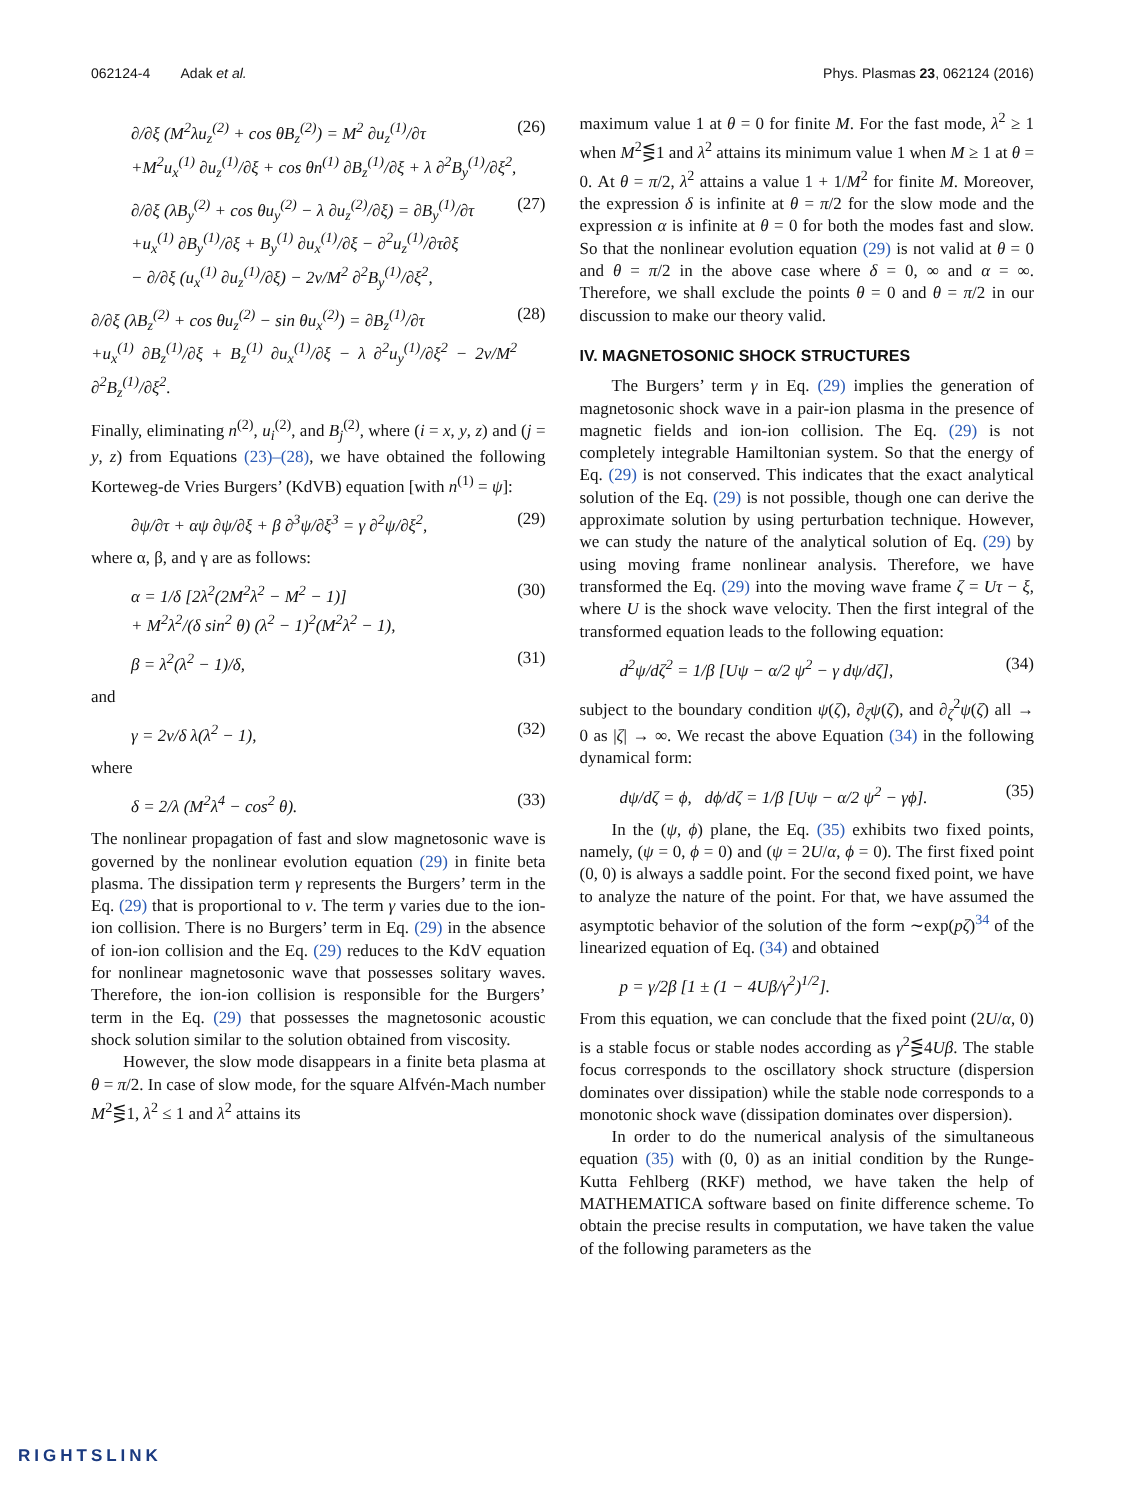062124-4 Adak et al. Phys. Plasmas 23, 062124 (2016)
∂/∂ξ (M<sup>2</sup>λu<sub>z</sub><sup>(2)</sup> + cos θB<sub>z</sub><sup>(2)</sup>) = M<sup>2</sup> ∂u<sub>z</sub><sup>(1)</sup>/∂τ
+M<sup>2</sup>u<sub>x</sub><sup>(1)</sup> ∂u<sub>z</sub><sup>(1)</sup>/∂ξ + cos θn<sup>(1)</sup> ∂B<sub>z</sub><sup>(1)</sup>/∂ξ + λ ∂<sup>2</sup>B<sub>y</sub><sup>(1)</sup>/∂ξ<sup>2</sup>, (26)
∂/∂ξ (λB<sub>y</sub><sup>(2)</sup> + cos θu<sub>y</sub><sup>(2)</sup> − λ ∂u<sub>z</sub><sup>(2)</sup>/∂ξ) = ∂B<sub>y</sub><sup>(1)</sup>/∂τ
+u<sub>x</sub><sup>(1)</sup> ∂B<sub>y</sub><sup>(1)</sup>/∂ξ + B<sub>y</sub><sup>(1)</sup> ∂u<sub>x</sub><sup>(1)</sup>/∂ξ − ∂<sup>2</sup>u<sub>z</sub><sup>(1)</sup>/∂τ∂ξ
− ∂/∂ξ (u<sub>x</sub><sup>(1)</sup> ∂u<sub>z</sub><sup>(1)</sup>/∂ξ) − 2ν/M<sup>2</sup> ∂<sup>2</sup>B<sub>y</sub><sup>(1)</sup>/∂ξ<sup>2</sup>, (27)
∂/∂ξ (λB<sub>z</sub><sup>(2)</sup> + cos θu<sub>z</sub><sup>(2)</sup> − sin θu<sub>x</sub><sup>(2)</sup>) = ∂B<sub>z</sub><sup>(1)</sup>/∂τ
+u<sub>x</sub><sup>(1)</sup> ∂B<sub>z</sub><sup>(1)</sup>/∂ξ + B<sub>z</sub><sup>(1)</sup> ∂u<sub>x</sub><sup>(1)</sup>/∂ξ − λ ∂<sup>2</sup>u<sub>y</sub><sup>(1)</sup>/∂ξ<sup>2</sup> − 2ν/M<sup>2</sup> ∂<sup>2</sup>B<sub>z</sub><sup>(1)</sup>/∂ξ<sup>2</sup>. (28)
Finally, eliminating n<sup>(2)</sup>, u<sub>i</sub><sup>(2)</sup>, and B<sub>j</sub><sup>(2)</sup>, where (i = x, y, z) and (j = y, z) from Equations (23)–(28), we have obtained the following Korteweg-de Vries Burgers’ (KdVB) equation [with n<sup>(1)</sup> = ψ]:
∂ψ/∂τ + αψ ∂ψ/∂ξ + β ∂<sup>3</sup>ψ/∂ξ<sup>3</sup> = γ ∂<sup>2</sup>ψ/∂ξ<sup>2</sup>, (29)
where α, β, and γ are as follows:
α = 1/δ [2λ<sup>2</sup>(2M<sup>2</sup>λ<sup>2</sup> − M<sup>2</sup> − 1)]
+ M<sup>2</sup>λ<sup>2</sup>/(δ sin<sup>2</sup> θ) (λ<sup>2</sup> − 1)<sup>2</sup>(M<sup>2</sup>λ<sup>2</sup> − 1), (30)
β = λ<sup>2</sup>(λ<sup>2</sup> − 1)/δ, (31)
and
γ = 2ν/δ λ(λ<sup>2</sup> − 1), (32)
where
δ = 2/λ (M<sup>2</sup>λ<sup>4</sup> − cos<sup>2</sup> θ). (33)
The nonlinear propagation of fast and slow magnetosonic wave is governed by the nonlinear evolution equation (29) in finite beta plasma. The dissipation term γ represents the Burgers’ term in the Eq. (29) that is proportional to ν. The term γ varies due to the ion-ion collision. There is no Burgers’ term in Eq. (29) in the absence of ion-ion collision and the Eq. (29) reduces to the KdV equation for nonlinear magnetosonic wave that possesses solitary waves. Therefore, the ion-ion collision is responsible for the Burgers’ term in the Eq. (29) that possesses the magnetosonic acoustic shock solution similar to the solution obtained from viscosity.
However, the slow mode disappears in a finite beta plasma at θ = π/2. In case of slow mode, for the square Alfvén-Mach number M<sup>2</sup>⋚1, λ<sup>2</sup> ≤ 1 and λ<sup>2</sup> attains its
maximum value 1 at θ = 0 for finite M. For the fast mode, λ<sup>2</sup> ≥ 1 when M<sup>2</sup>⋚1 and λ<sup>2</sup> attains its minimum value 1 when M ≥ 1 at θ = 0. At θ = π/2, λ<sup>2</sup> attains a value 1 + 1/M<sup>2</sup> for finite M. Moreover, the expression δ is infinite at θ = π/2 for the slow mode and the expression α is infinite at θ = 0 for both the modes fast and slow. So that the nonlinear evolution equation (29) is not valid at θ = 0 and θ = π/2 in the above case where δ = 0, ∞ and α = ∞. Therefore, we shall exclude the points θ = 0 and θ = π/2 in our discussion to make our theory valid.
IV. MAGNETOSONIC SHOCK STRUCTURES
The Burgers’ term γ in Eq. (29) implies the generation of magnetosonic shock wave in a pair-ion plasma in the presence of magnetic fields and ion-ion collision. The Eq. (29) is not completely integrable Hamiltonian system. So that the energy of Eq. (29) is not conserved. This indicates that the exact analytical solution of the Eq. (29) is not possible, though one can derive the approximate solution by using perturbation technique. However, we can study the nature of the analytical solution of Eq. (29) by using moving frame nonlinear analysis. Therefore, we have transformed the Eq. (29) into the moving wave frame ζ = Uτ − ξ, where U is the shock wave velocity. Then the first integral of the transformed equation leads to the following equation:
d<sup>2</sup>ψ/dζ<sup>2</sup> = 1/β [Uψ − α/2 ψ<sup>2</sup> − γ dψ/dζ], (34)
subject to the boundary condition ψ(ζ), ∂<sub>ζ</sub>ψ(ζ), and ∂<sub>ζ</sub><sup>2</sup>ψ(ζ) all → 0 as |ζ| → ∞. We recast the above Equation (34) in the following dynamical form:
dψ/dζ = ϕ, dϕ/dζ = 1/β [Uψ − α/2 ψ<sup>2</sup> − γϕ]. (35)
In the (ψ, ϕ) plane, the Eq. (35) exhibits two fixed points, namely, (ψ = 0, ϕ = 0) and (ψ = 2U/α, ϕ = 0). The first fixed point (0, 0) is always a saddle point. For the second fixed point, we have to analyze the nature of the point. For that, we have assumed the asymptotic behavior of the solution of the form ∼exp(pζ)<sup>34</sup> of the linearized equation of Eq. (34) and obtained
p = γ/2β [1 ± (1 − 4Uβ/γ<sup>2</sup>)<sup>1/2</sup>].
From this equation, we can conclude that the fixed point (2U/α, 0) is a stable focus or stable nodes according as γ<sup>2</sup>⋚4Uβ. The stable focus corresponds to the oscillatory shock structure (dispersion dominates over dissipation) while the stable node corresponds to a monotonic shock wave (dissipation dominates over dispersion).
In order to do the numerical analysis of the simultaneous equation (35) with (0, 0) as an initial condition by the Runge-Kutta Fehlberg (RKF) method, we have taken the help of MATHEMATICA software based on finite difference scheme. To obtain the precise results in computation, we have taken the value of the following parameters as the
RIGHTSLINK